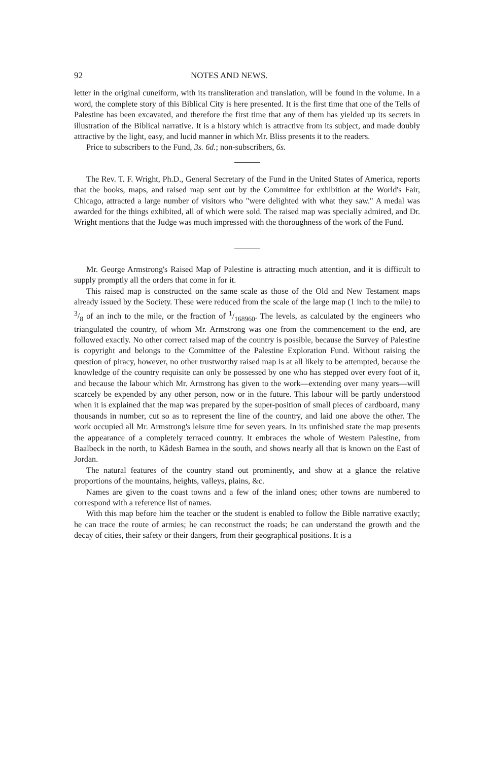92 NOTES AND NEWS.
letter in the original cuneiform, with its transliteration and translation, will be found in the volume. In a word, the complete story of this Biblical City is here presented. It is the first time that one of the Tells of Palestine has been excavated, and therefore the first time that any of them has yielded up its secrets in illustration of the Biblical narrative. It is a history which is attractive from its subject, and made doubly attractive by the light, easy, and lucid manner in which Mr. Bliss presents it to the readers.
Price to subscribers to the Fund, 3s. 6d.; non-subscribers, 6s.
The Rev. T. F. Wright, Ph.D., General Secretary of the Fund in the United States of America, reports that the books, maps, and raised map sent out by the Committee for exhibition at the World's Fair, Chicago, attracted a large number of visitors who "were delighted with what they saw." A medal was awarded for the things exhibited, all of which were sold. The raised map was specially admired, and Dr. Wright mentions that the Judge was much impressed with the thoroughness of the work of the Fund.
Mr. George Armstrong's Raised Map of Palestine is attracting much attention, and it is difficult to supply promptly all the orders that come in for it.
This raised map is constructed on the same scale as those of the Old and New Testament maps already issued by the Society. These were reduced from the scale of the large map (1 inch to the mile) to 3/8 of an inch to the mile, or the fraction of 1/168960. The levels, as calculated by the engineers who triangulated the country, of whom Mr. Armstrong was one from the commencement to the end, are followed exactly. No other correct raised map of the country is possible, because the Survey of Palestine is copyright and belongs to the Committee of the Palestine Exploration Fund. Without raising the question of piracy, however, no other trustworthy raised map is at all likely to be attempted, because the knowledge of the country requisite can only be possessed by one who has stepped over every foot of it, and because the labour which Mr. Armstrong has given to the work—extending over many years—will scarcely be expended by any other person, now or in the future. This labour will be partly understood when it is explained that the map was prepared by the super-position of small pieces of cardboard, many thousands in number, cut so as to represent the line of the country, and laid one above the other. The work occupied all Mr. Armstrong's leisure time for seven years. In its unfinished state the map presents the appearance of a completely terraced country. It embraces the whole of Western Palestine, from Baalbeck in the north, to Kâdesh Barnea in the south, and shows nearly all that is known on the East of Jordan.
The natural features of the country stand out prominently, and show at a glance the relative proportions of the mountains, heights, valleys, plains, &c.
Names are given to the coast towns and a few of the inland ones; other towns are numbered to correspond with a reference list of names.
With this map before him the teacher or the student is enabled to follow the Bible narrative exactly; he can trace the route of armies; he can reconstruct the roads; he can understand the growth and the decay of cities, their safety or their dangers, from their geographical positions. It is a